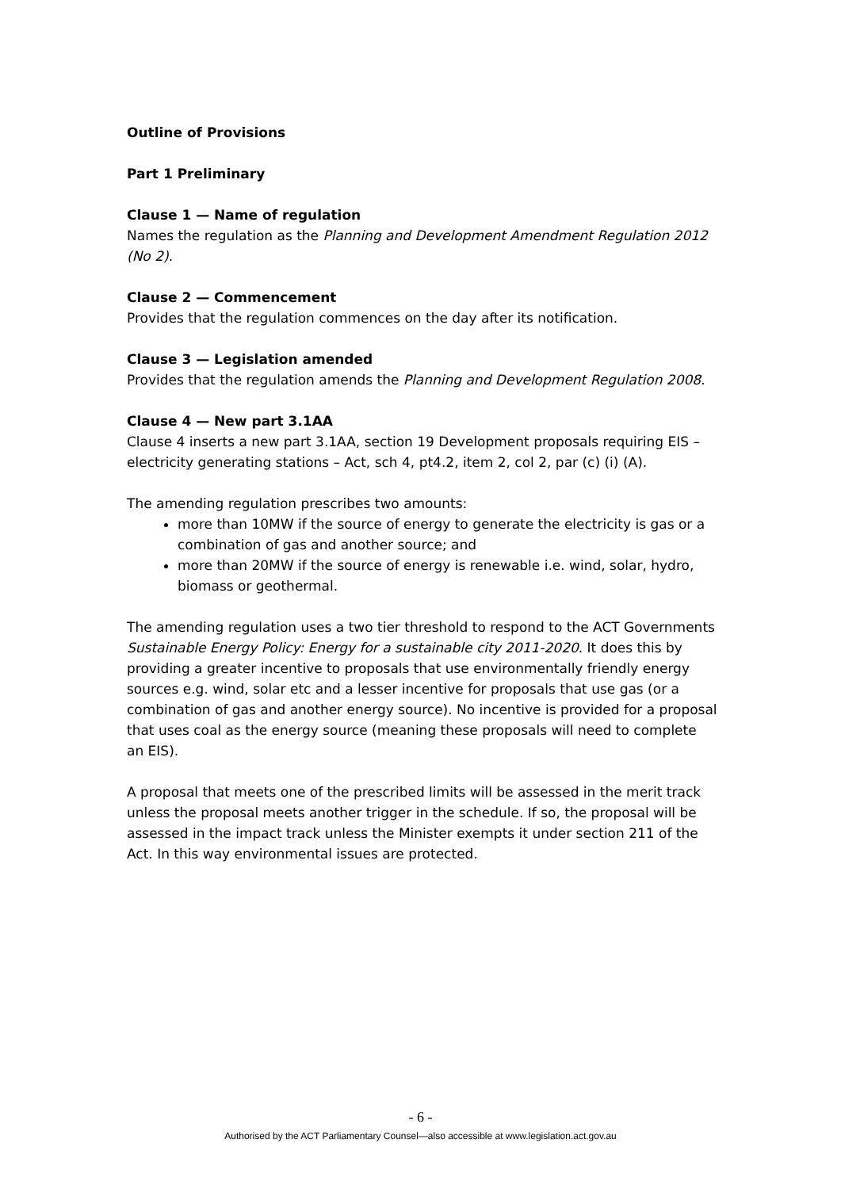Outline of Provisions
Part 1 Preliminary
Clause 1 — Name of regulation
Names the regulation as the Planning and Development Amendment Regulation 2012 (No 2).
Clause 2 — Commencement
Provides that the regulation commences on the day after its notification.
Clause 3 — Legislation amended
Provides that the regulation amends the Planning and Development Regulation 2008.
Clause 4 — New part 3.1AA
Clause 4 inserts a new part 3.1AA, section 19 Development proposals requiring EIS – electricity generating stations – Act, sch 4, pt4.2, item 2, col 2, par (c) (i) (A).
The amending regulation prescribes two amounts:
more than 10MW if the source of energy to generate the electricity is gas or a combination of gas and another source; and
more than 20MW if the source of energy is renewable i.e. wind, solar, hydro, biomass or geothermal.
The amending regulation uses a two tier threshold to respond to the ACT Governments Sustainable Energy Policy: Energy for a sustainable city 2011-2020. It does this by providing a greater incentive to proposals that use environmentally friendly energy sources e.g. wind, solar etc and a lesser incentive for proposals that use gas (or a combination of gas and another energy source). No incentive is provided for a proposal that uses coal as the energy source (meaning these proposals will need to complete an EIS).
A proposal that meets one of the prescribed limits will be assessed in the merit track unless the proposal meets another trigger in the schedule. If so, the proposal will be assessed in the impact track unless the Minister exempts it under section 211 of the Act. In this way environmental issues are protected.
- 6 -
Authorised by the ACT Parliamentary Counsel—also accessible at www.legislation.act.gov.au